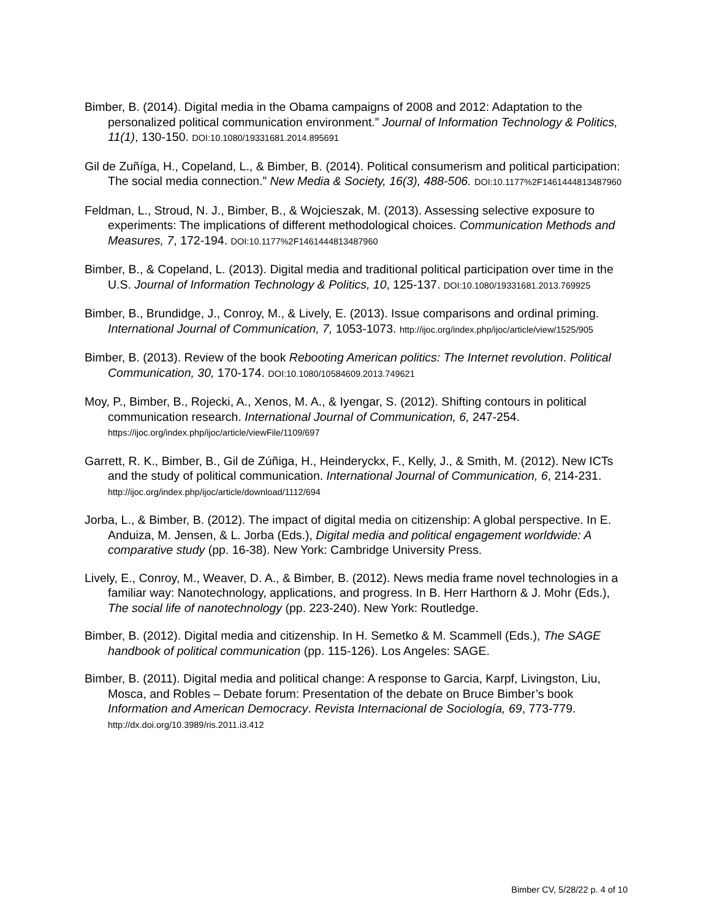Bimber, B. (2014). Digital media in the Obama campaigns of 2008 and 2012: Adaptation to the personalized political communication environment.” Journal of Information Technology & Politics, 11(1), 130-150. DOI:10.1080/19331681.2014.895691
Gil de Zuñíga, H., Copeland, L., & Bimber, B. (2014). Political consumerism and political participation: The social media connection.” New Media & Society, 16(3), 488-506. DOI:10.1177%2F1461444813487960
Feldman, L., Stroud, N. J., Bimber, B., & Wojcieszak, M. (2013). Assessing selective exposure to experiments: The implications of different methodological choices. Communication Methods and Measures, 7, 172-194. DOI:10.1177%2F1461444813487960
Bimber, B., & Copeland, L. (2013). Digital media and traditional political participation over time in the U.S. Journal of Information Technology & Politics, 10, 125-137. DOI:10.1080/19331681.2013.769925
Bimber, B., Brundidge, J., Conroy, M., & Lively, E. (2013). Issue comparisons and ordinal priming. International Journal of Communication, 7, 1053-1073. http://ijoc.org/index.php/ijoc/article/view/1525/905
Bimber, B. (2013). Review of the book Rebooting American politics: The Internet revolution. Political Communication, 30, 170-174. DOI:10.1080/10584609.2013.749621
Moy, P., Bimber, B., Rojecki, A., Xenos, M. A., & Iyengar, S. (2012). Shifting contours in political communication research. International Journal of Communication, 6, 247-254. https://ijoc.org/index.php/ijoc/article/viewFile/1109/697
Garrett, R. K., Bimber, B., Gil de Zúñiga, H., Heinderyckx, F., Kelly, J., & Smith, M. (2012). New ICTs and the study of political communication. International Journal of Communication, 6, 214-231. http://ijoc.org/index.php/ijoc/article/download/1112/694
Jorba, L., & Bimber, B. (2012). The impact of digital media on citizenship: A global perspective. In E. Anduiza, M. Jensen, & L. Jorba (Eds.), Digital media and political engagement worldwide: A comparative study (pp. 16-38). New York: Cambridge University Press.
Lively, E., Conroy, M., Weaver, D. A., & Bimber, B. (2012). News media frame novel technologies in a familiar way: Nanotechnology, applications, and progress. In B. Herr Harthorn & J. Mohr (Eds.), The social life of nanotechnology (pp. 223-240). New York: Routledge.
Bimber, B. (2012). Digital media and citizenship. In H. Semetko & M. Scammell (Eds.), The SAGE handbook of political communication (pp. 115-126). Los Angeles: SAGE.
Bimber, B. (2011). Digital media and political change: A response to Garcia, Karpf, Livingston, Liu, Mosca, and Robles – Debate forum: Presentation of the debate on Bruce Bimber’s book Information and American Democracy. Revista Internacional de Sociología, 69, 773-779. http://dx.doi.org/10.3989/ris.2011.i3.412
Bimber CV, 5/28/22 p. 4 of 10